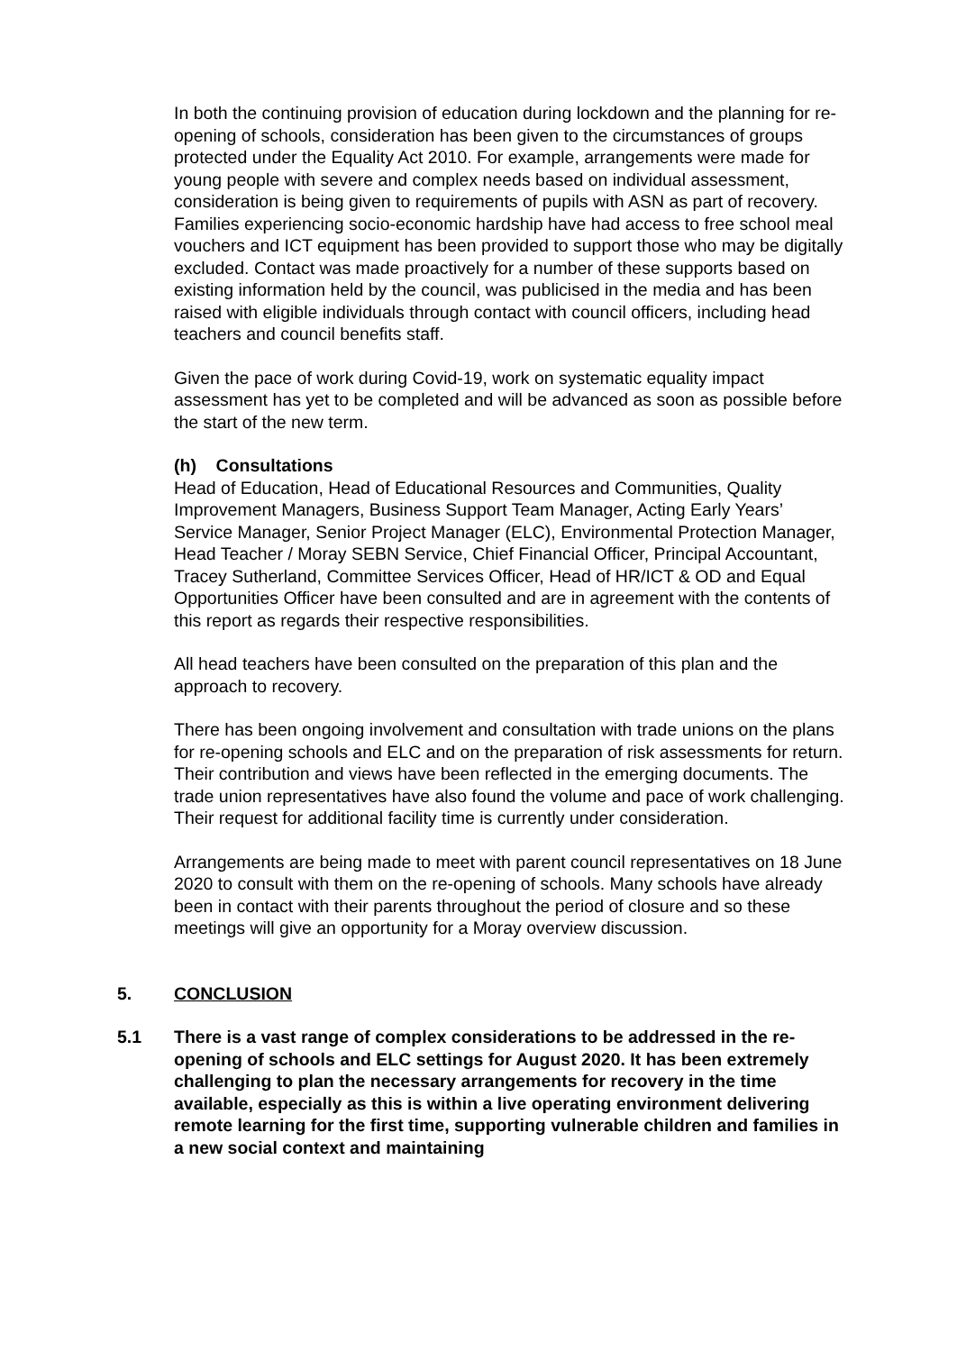In both the continuing provision of education during lockdown and the planning for re-opening of schools, consideration has been given to the circumstances of groups protected under the Equality Act 2010. For example, arrangements were made for young people with severe and complex needs based on individual assessment, consideration is being given to requirements of pupils with ASN as part of recovery. Families experiencing socio-economic hardship have had access to free school meal vouchers and ICT equipment has been provided to support those who may be digitally excluded. Contact was made proactively for a number of these supports based on existing information held by the council, was publicised in the media and has been raised with eligible individuals through contact with council officers, including head teachers and council benefits staff.
Given the pace of work during Covid-19, work on systematic equality impact assessment has yet to be completed and will be advanced as soon as possible before the start of the new term.
(h) Consultations
Head of Education, Head of Educational Resources and Communities, Quality Improvement Managers, Business Support Team Manager, Acting Early Years’ Service Manager, Senior Project Manager (ELC), Environmental Protection Manager, Head Teacher / Moray SEBN Service, Chief Financial Officer, Principal Accountant, Tracey Sutherland, Committee Services Officer, Head of HR/ICT & OD and Equal Opportunities Officer have been consulted and are in agreement with the contents of this report as regards their respective responsibilities.
All head teachers have been consulted on the preparation of this plan and the approach to recovery.
There has been ongoing involvement and consultation with trade unions on the plans for re-opening schools and ELC and on the preparation of risk assessments for return. Their contribution and views have been reflected in the emerging documents. The trade union representatives have also found the volume and pace of work challenging. Their request for additional facility time is currently under consideration.
Arrangements are being made to meet with parent council representatives on 18 June 2020 to consult with them on the re-opening of schools. Many schools have already been in contact with their parents throughout the period of closure and so these meetings will give an opportunity for a Moray overview discussion.
5. CONCLUSION
5.1 There is a vast range of complex considerations to be addressed in the re-opening of schools and ELC settings for August 2020. It has been extremely challenging to plan the necessary arrangements for recovery in the time available, especially as this is within a live operating environment delivering remote learning for the first time, supporting vulnerable children and families in a new social context and maintaining